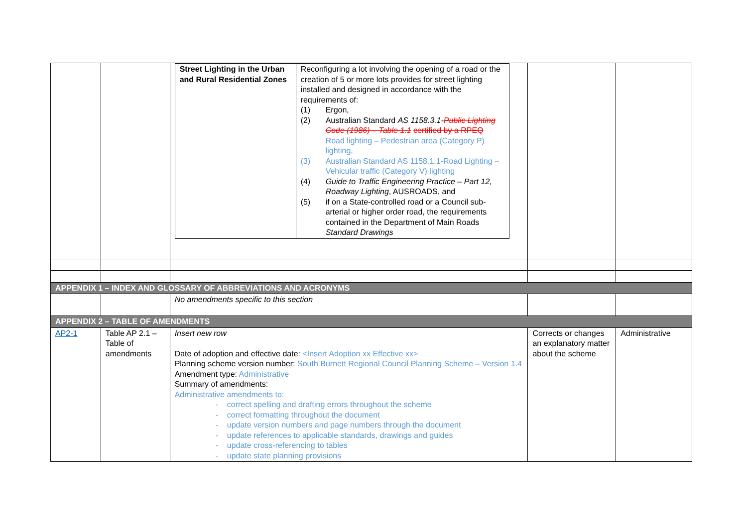| | | / Street Lighting in the Urban and Rural Residential Zones / Reconfiguring a lot involving the opening of a road or the creation of 5 or more lots provides for street lighting installed and designed in accordance with the requirements of: (1) Ergon, (2) Australian Standard AS 1158.3.1- Public Lighting Code (1986) – Table 1.1 certified by a RPEQ Road lighting – Pedestrian area (Category P) lighting, (3) Australian Standard AS 1158.1.1-Road Lighting – Vehicular traffic (Category V) lighting (4) Guide to Traffic Engineering Practice – Part 12, Roadway Lighting , AUSROADS, and (5) if on a State-controlled road or a Council sub-arterial or higher order road, the requirements contained in the Department of Main Roads Standard Drawings / | | |
| APPENDIX 1 – INDEX AND GLOSSARY OF ABBREVIATIONS AND ACRONYMS | | | | |
| | | No amendments specific to this section | | |
| APPENDIX 2 – TABLE OF AMENDMENTS | | | | |
| AP2-1 | Table AP 2.1 – Table of amendments | Insert new row Date of adoption and effective date: <Insert Adoption xx Effective xx> Planning scheme version number: South Burnett Regional Council Planning Scheme – Version 1.4 Amendment type: Administrative Summary of amendments: Administrative amendments to: - correct spelling and drafting errors throughout the scheme - correct formatting throughout the document - update version numbers and page numbers through the document - update references to applicable standards, drawings and guides - update cross-referencing to tables - update state planning provisions | Corrects or changes an explanatory matter about the scheme | Administrative |